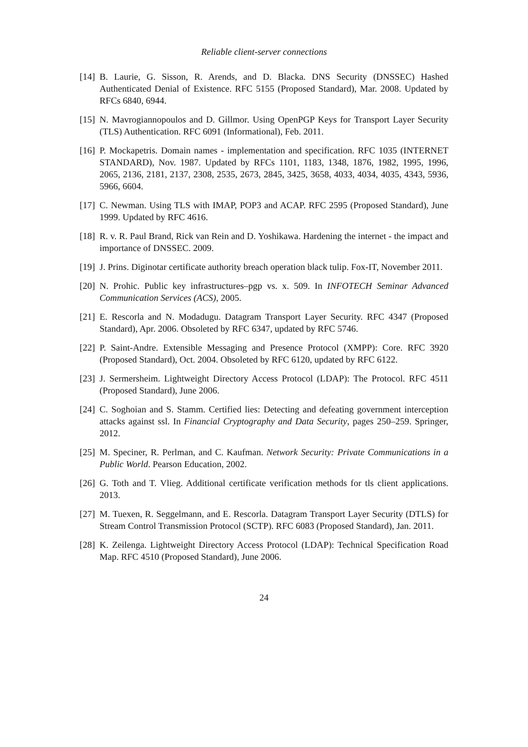Reliable client-server connections
[14]
B. Laurie, G. Sisson, R. Arends, and D. Blacka. DNS Security (DNSSEC) Hashed Authenticated Denial of Existence. RFC 5155 (Proposed Standard), Mar. 2008. Updated by RFCs 6840, 6944.
[15]
N. Mavrogiannopoulos and D. Gillmor. Using OpenPGP Keys for Transport Layer Security (TLS) Authentication. RFC 6091 (Informational), Feb. 2011.
[16]
P. Mockapetris. Domain names - implementation and specification. RFC 1035 (INTERNET STANDARD), Nov. 1987. Updated by RFCs 1101, 1183, 1348, 1876, 1982, 1995, 1996, 2065, 2136, 2181, 2137, 2308, 2535, 2673, 2845, 3425, 3658, 4033, 4034, 4035, 4343, 5936, 5966, 6604.
[17]
C. Newman. Using TLS with IMAP, POP3 and ACAP. RFC 2595 (Proposed Standard), June 1999. Updated by RFC 4616.
[18]
R. v. R. Paul Brand, Rick van Rein and D. Yoshikawa. Hardening the internet - the impact and importance of DNSSEC. 2009.
[19]
J. Prins. Diginotar certificate authority breach operation black tulip. Fox-IT, November 2011.
[20]
N. Prohic. Public key infrastructures–pgp vs. x. 509. In INFOTECH Seminar Advanced Communication Services (ACS), 2005.
[21]
E. Rescorla and N. Modadugu. Datagram Transport Layer Security. RFC 4347 (Proposed Standard), Apr. 2006. Obsoleted by RFC 6347, updated by RFC 5746.
[22]
P. Saint-Andre. Extensible Messaging and Presence Protocol (XMPP): Core. RFC 3920 (Proposed Standard), Oct. 2004. Obsoleted by RFC 6120, updated by RFC 6122.
[23]
J. Sermersheim. Lightweight Directory Access Protocol (LDAP): The Protocol. RFC 4511 (Proposed Standard), June 2006.
[24]
C. Soghoian and S. Stamm. Certified lies: Detecting and defeating government interception attacks against ssl. In Financial Cryptography and Data Security, pages 250–259. Springer, 2012.
[25]
M. Speciner, R. Perlman, and C. Kaufman. Network Security: Private Communications in a Public World. Pearson Education, 2002.
[26]
G. Toth and T. Vlieg. Additional certificate verification methods for tls client applications. 2013.
[27]
M. Tuexen, R. Seggelmann, and E. Rescorla. Datagram Transport Layer Security (DTLS) for Stream Control Transmission Protocol (SCTP). RFC 6083 (Proposed Standard), Jan. 2011.
[28]
K. Zeilenga. Lightweight Directory Access Protocol (LDAP): Technical Specification Road Map. RFC 4510 (Proposed Standard), June 2006.
24